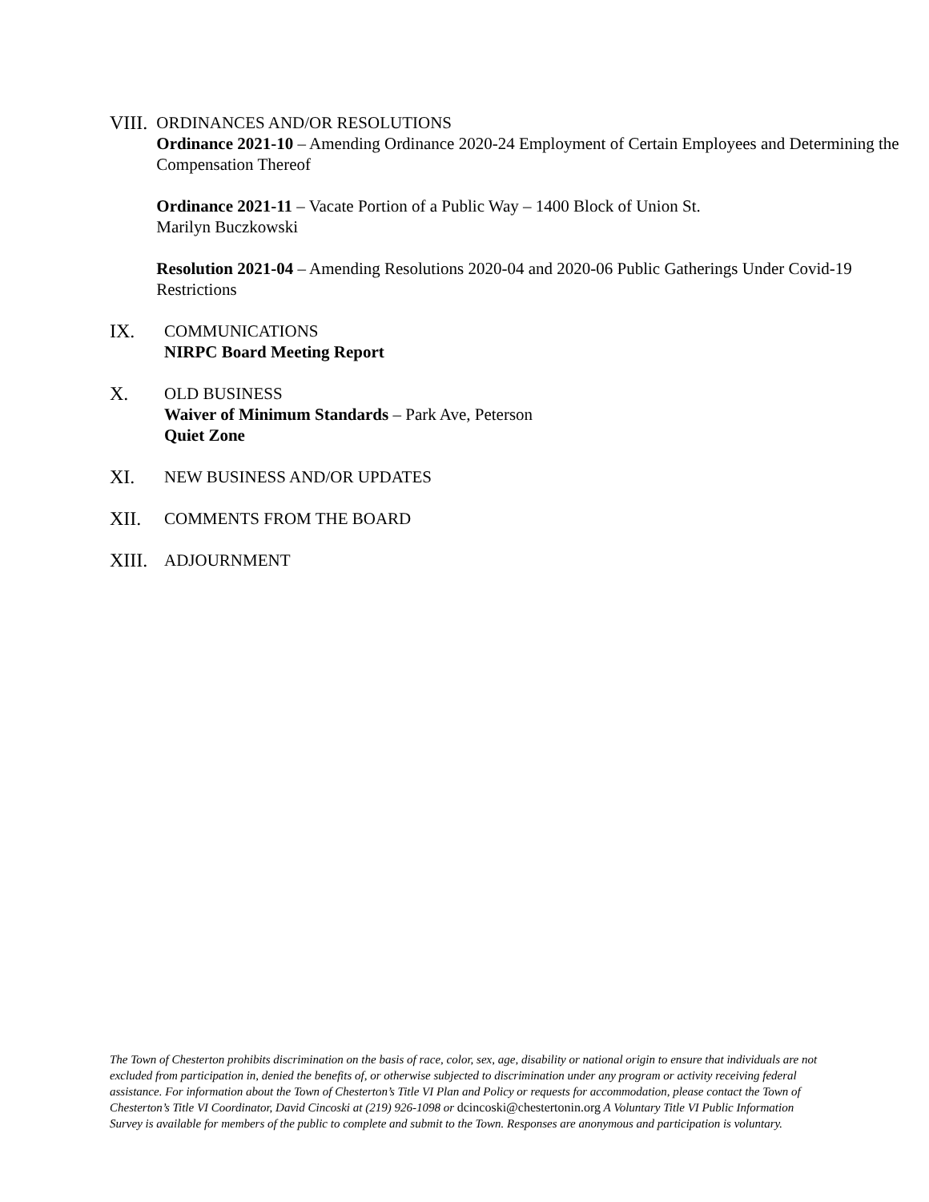VIII.
ORDINANCES AND/OR RESOLUTIONS
Ordinance 2021-10 – Amending Ordinance 2020-24 Employment of Certain Employees and Determining the Compensation Thereof
Ordinance 2021-11 – Vacate Portion of a Public Way – 1400 Block of Union St.
Marilyn Buczkowski
Resolution 2021-04 – Amending Resolutions 2020-04 and 2020-06 Public Gatherings Under Covid-19 Restrictions
IX. COMMUNICATIONS
NIRPC Board Meeting Report
X. OLD BUSINESS
Waiver of Minimum Standards – Park Ave, Peterson
Quiet Zone
XI. NEW BUSINESS AND/OR UPDATES
XII. COMMENTS FROM THE BOARD
XIII.
ADJOURNMENT
The Town of Chesterton prohibits discrimination on the basis of race, color, sex, age, disability or national origin to ensure that individuals are not excluded from participation in, denied the benefits of, or otherwise subjected to discrimination under any program or activity receiving federal assistance. For information about the Town of Chesterton’s Title VI Plan and Policy or requests for accommodation, please contact the Town of Chesterton’s Title VI Coordinator, David Cincoski at (219) 926-1098 or dcincoski@chestertonin.org A Voluntary Title VI Public Information Survey is available for members of the public to complete and submit to the Town. Responses are anonymous and participation is voluntary.